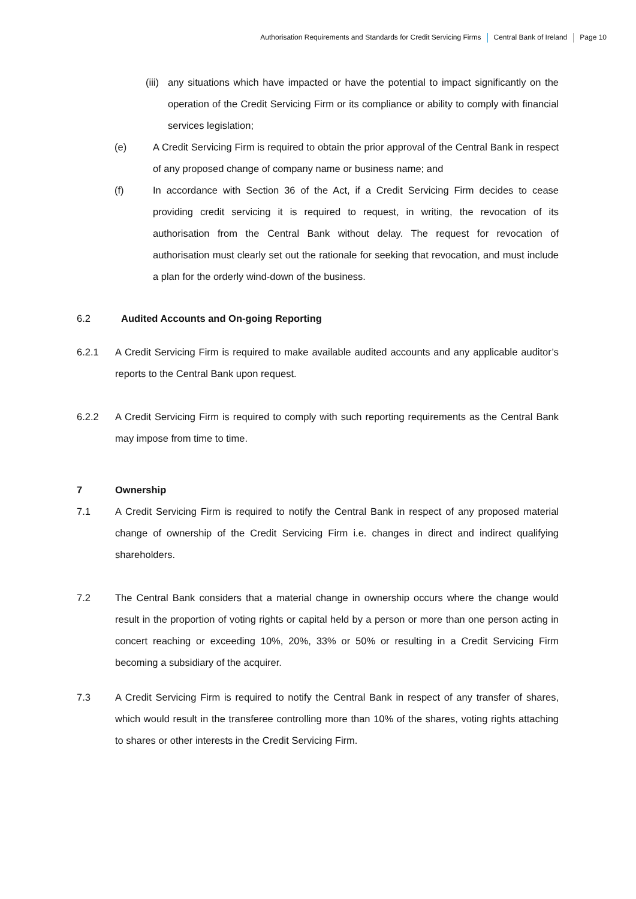Authorisation Requirements and Standards for Credit Servicing Firms Central Bank of Ireland Page 10
(iii)
any situations which have impacted or have the potential to impact significantly on the operation of the Credit Servicing Firm or its compliance or ability to comply with financial services legislation;
(e) A Credit Servicing Firm is required to obtain the prior approval of the Central Bank in respect of any proposed change of company name or business name; and
(f) In accordance with Section 36 of the Act, if a Credit Servicing Firm decides to cease providing credit servicing it is required to request, in writing, the revocation of its authorisation from the Central Bank without delay. The request for revocation of authorisation must clearly set out the rationale for seeking that revocation, and must include a plan for the orderly wind-down of the business.
6.2 Audited Accounts and On-going Reporting
6.2.1 A Credit Servicing Firm is required to make available audited accounts and any applicable auditor’s reports to the Central Bank upon request.
6.2.2 A Credit Servicing Firm is required to comply with such reporting requirements as the Central Bank may impose from time to time.
7 Ownership
7.1 A Credit Servicing Firm is required to notify the Central Bank in respect of any proposed material change of ownership of the Credit Servicing Firm i.e. changes in direct and indirect qualifying shareholders.
7.2 The Central Bank considers that a material change in ownership occurs where the change would result in the proportion of voting rights or capital held by a person or more than one person acting in concert reaching or exceeding 10%, 20%, 33% or 50% or resulting in a Credit Servicing Firm becoming a subsidiary of the acquirer.
7.3 A Credit Servicing Firm is required to notify the Central Bank in respect of any transfer of shares, which would result in the transferee controlling more than 10% of the shares, voting rights attaching to shares or other interests in the Credit Servicing Firm.